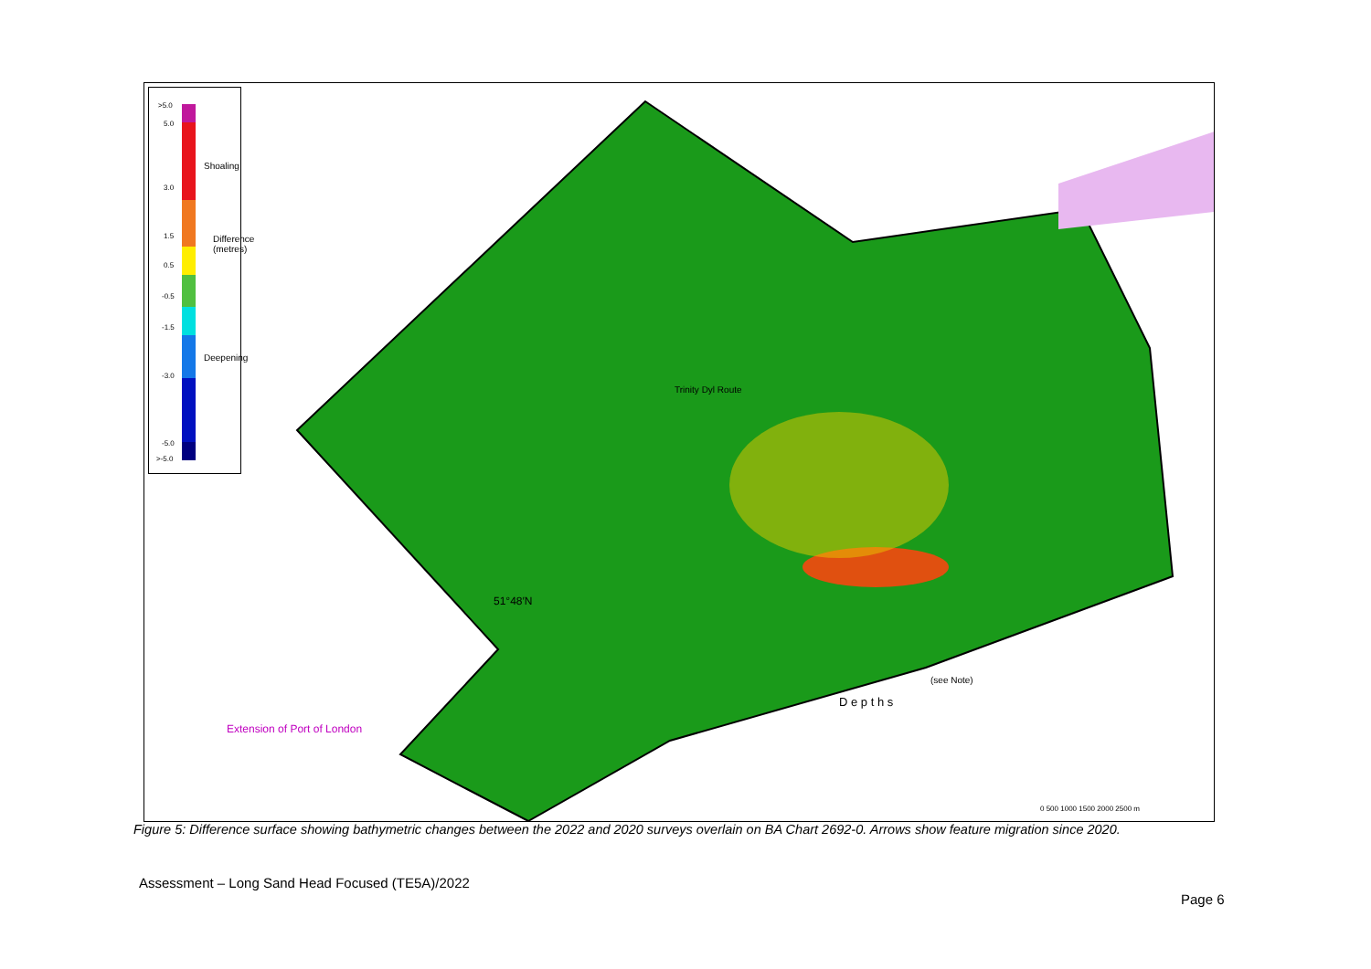>5.0
5.0
3.0
1.5
0.5
-0.5
-1.5
-3.0
-5.0
>-5.0
Shoaling
Difference (metres)
Deepening
51°48′N
Extension of Port of London
D e p t h s
(see Note)
Trinity Dyl Route
0 500 1000 1500 2000 2500 m
Figure 5: Difference surface showing bathymetric changes between the 2022 and 2020 surveys overlain on BA Chart 2692-0. Arrows show feature migration since 2020.
Assessment – Long Sand Head Focused (TE5A)/2022
Page 6